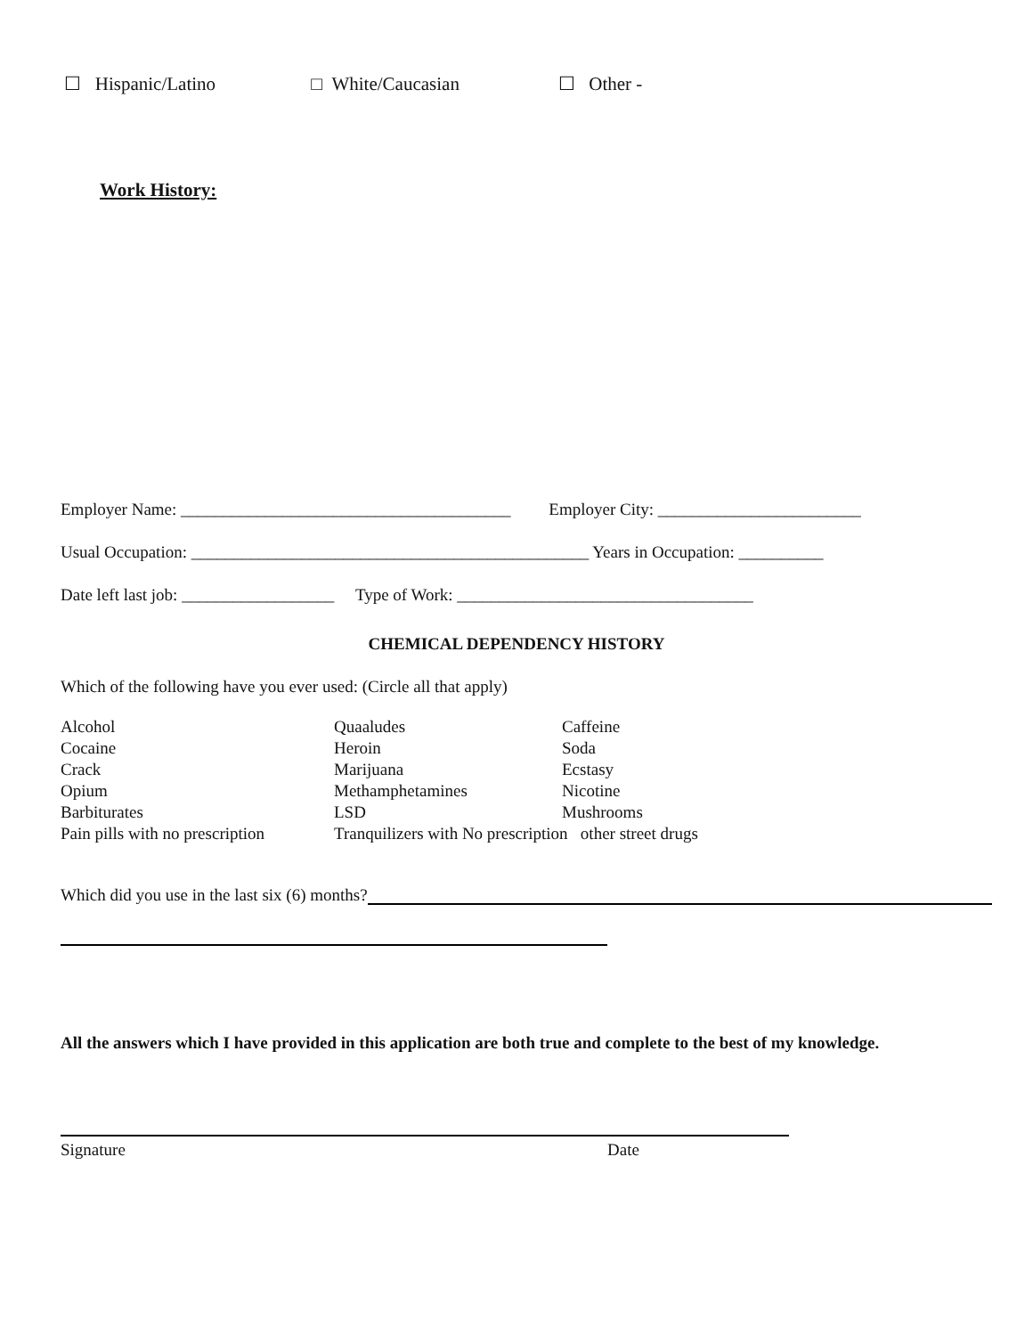☐ Hispanic/Latino □ White/Caucasian ☐ Other -
Work History:
Employer Name: _______________________________________ Employer City: ________________________
Usual Occupation: _______________________________________________ Years in Occupation: __________
Date left last job: __________________ Type of Work: ___________________________________
CHEMICAL DEPENDENCY HISTORY
Which of the following have you ever used: (Circle all that apply)
Alcohol
Quaaludes
Caffeine
Cocaine
Heroin
Soda
Crack
Marijuana
Ecstasy
Opium
Methamphetamines
Nicotine
Barbiturates
LSD
Mushrooms
Pain pills with no prescription
Tranquilizers with No prescription other street drugs
Which did you use in the last six (6) months?
All the answers which I have provided in this application are both true and complete to the best of my knowledge.
Signature Date